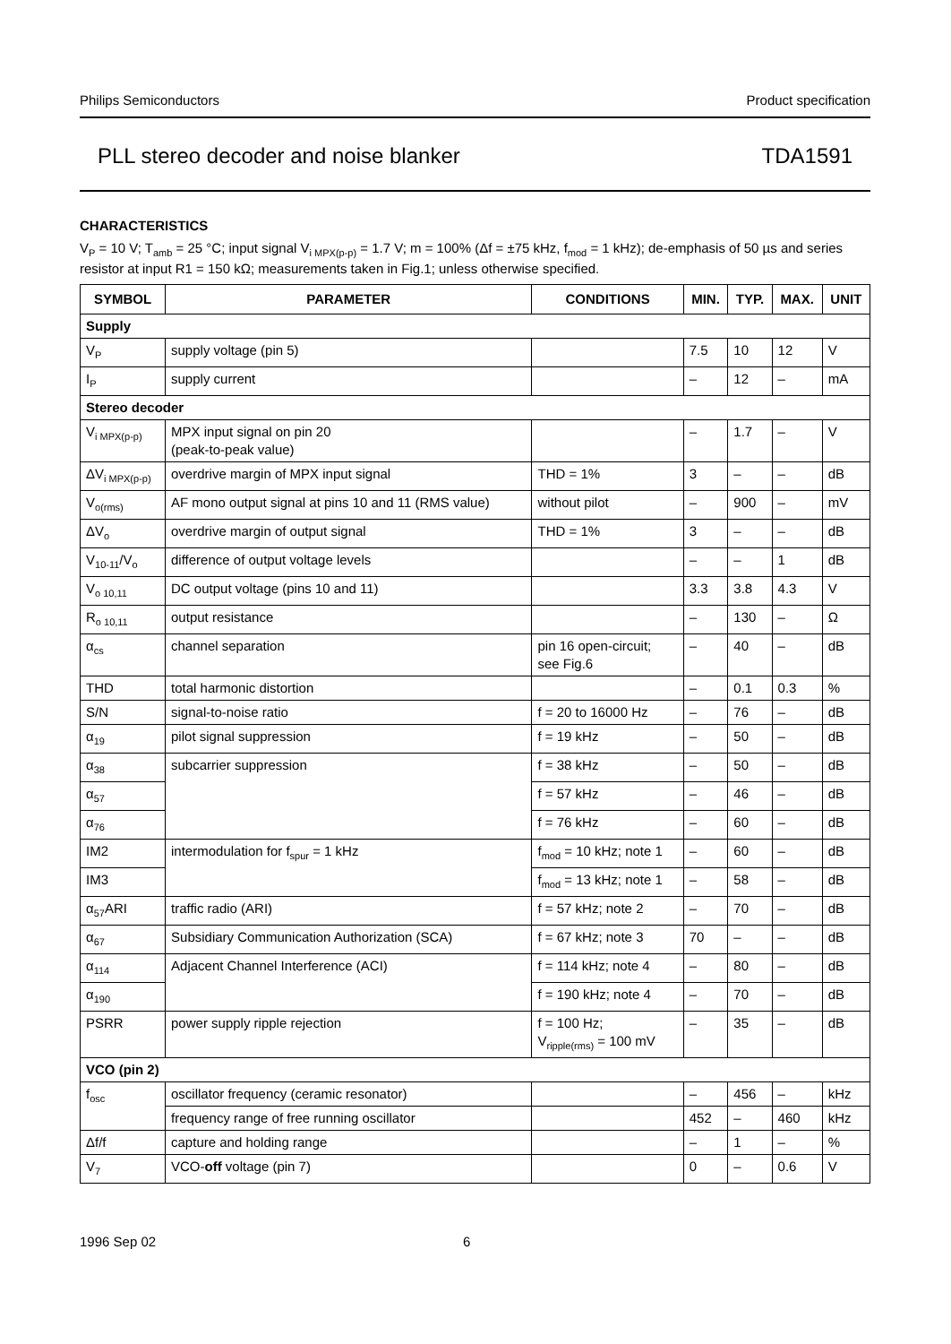Philips Semiconductors Product specification
PLL stereo decoder and noise blanker TDA1591
CHARACTERISTICS
V<sub>P</sub> = 10 V; T<sub>amb</sub> = 25 °C; input signal V<sub>i MPX(p-p)</sub> = 1.7 V; m = 100% (Δf = ±75 kHz, f<sub>mod</sub> = 1 kHz); de-emphasis of 50 µs and series resistor at input R1 = 150 kΩ; measurements taken in Fig.1; unless otherwise specified.
| SYMBOL | PARAMETER | CONDITIONS | MIN. | TYP. | MAX. | UNIT |
| --- | --- | --- | --- | --- | --- | --- |
| Supply | | | | | | |
| V<sub>P</sub> | supply voltage (pin 5) | | 7.5 | 10 | 12 | V |
| I<sub>P</sub> | supply current | | – | 12 | – | mA |
| Stereo decoder | | | | | | |
| V<sub>i MPX(p-p)</sub> | MPX input signal on pin 20 (peak-to-peak value) | | – | 1.7 | – | V |
| ΔV<sub>i MPX(p-p)</sub> | overdrive margin of MPX input signal | THD = 1% | 3 | – | – | dB |
| V<sub>o(rms)</sub> | AF mono output signal at pins 10 and 11 (RMS value) | without pilot | – | 900 | – | mV |
| ΔV<sub>o</sub> | overdrive margin of output signal | THD = 1% | 3 | – | – | dB |
| V<sub>10-11</sub>/V<sub>o</sub> | difference of output voltage levels | | – | – | 1 | dB |
| V<sub>o 10,11</sub> | DC output voltage (pins 10 and 11) | | 3.3 | 3.8 | 4.3 | V |
| R<sub>o 10,11</sub> | output resistance | | – | 130 | – | Ω |
| α<sub>cs</sub> | channel separation | pin 16 open-circuit; see Fig.6 | – | 40 | – | dB |
| THD | total harmonic distortion | | – | 0.1 | 0.3 | % |
| S/N | signal-to-noise ratio | f = 20 to 16000 Hz | – | 76 | – | dB |
| α<sub>19</sub> | pilot signal suppression | f = 19 kHz | – | 50 | – | dB |
| α<sub>38</sub> | subcarrier suppression | f = 38 kHz | – | 50 | – | dB |
| α<sub>57</sub> | | f = 57 kHz | – | 46 | – | dB |
| α<sub>76</sub> | | f = 76 kHz | – | 60 | – | dB |
| IM2 | intermodulation for f<sub>spur</sub> = 1 kHz | f<sub>mod</sub> = 10 kHz; note 1 | – | 60 | – | dB |
| IM3 | | f<sub>mod</sub> = 13 kHz; note 1 | – | 58 | – | dB |
| α<sub>57</sub>ARI | traffic radio (ARI) | f = 57 kHz; note 2 | – | 70 | – | dB |
| α<sub>67</sub> | Subsidiary Communication Authorization (SCA) | f = 67 kHz; note 3 | 70 | – | – | dB |
| α<sub>114</sub> | Adjacent Channel Interference (ACI) | f = 114 kHz; note 4 | – | 80 | – | dB |
| α<sub>190</sub> | | f = 190 kHz; note 4 | – | 70 | – | dB |
| PSRR | power supply ripple rejection | f = 100 Hz; V<sub>ripple(rms)</sub> = 100 mV | – | 35 | – | dB |
| VCO (pin 2) | | | | | | |
| f<sub>osc</sub> | oscillator frequency (ceramic resonator) | | – | 456 | – | kHz |
| | frequency range of free running oscillator | | 452 | – | 460 | kHz |
| Δf/f | capture and holding range | | – | 1 | – | % |
| V<sub>7</sub> | VCO- off voltage (pin 7) | | 0 | – | 0.6 | V |
1996 Sep 02 6